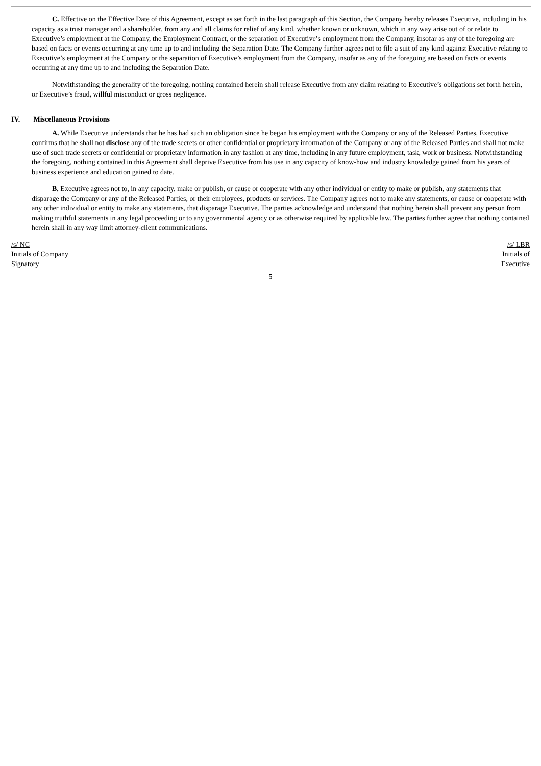C. Effective on the Effective Date of this Agreement, except as set forth in the last paragraph of this Section, the Company hereby releases Executive, including in his capacity as a trust manager and a shareholder, from any and all claims for relief of any kind, whether known or unknown, which in any way arise out of or relate to Executive’s employment at the Company, the Employment Contract, or the separation of Executive’s employment from the Company, insofar as any of the foregoing are based on facts or events occurring at any time up to and including the Separation Date. The Company further agrees not to file a suit of any kind against Executive relating to Executive’s employment at the Company or the separation of Executive’s employment from the Company, insofar as any of the foregoing are based on facts or events occurring at any time up to and including the Separation Date.
Notwithstanding the generality of the foregoing, nothing contained herein shall release Executive from any claim relating to Executive’s obligations set forth herein, or Executive’s fraud, willful misconduct or gross negligence.
IV. Miscellaneous Provisions
A. While Executive understands that he has had such an obligation since he began his employment with the Company or any of the Released Parties, Executive confirms that he shall not disclose any of the trade secrets or other confidential or proprietary information of the Company or any of the Released Parties and shall not make use of such trade secrets or confidential or proprietary information in any fashion at any time, including in any future employment, task, work or business. Notwithstanding the foregoing, nothing contained in this Agreement shall deprive Executive from his use in any capacity of know-how and industry knowledge gained from his years of business experience and education gained to date.
B. Executive agrees not to, in any capacity, make or publish, or cause or cooperate with any other individual or entity to make or publish, any statements that disparage the Company or any of the Released Parties, or their employees, products or services. The Company agrees not to make any statements, or cause or cooperate with any other individual or entity to make any statements, that disparage Executive. The parties acknowledge and understand that nothing herein shall prevent any person from making truthful statements in any legal proceeding or to any governmental agency or as otherwise required by applicable law. The parties further agree that nothing contained herein shall in any way limit attorney-client communications.
/s/ NC
Initials of Company
Signatory
/s/ LBR
Initials of
Executive
5